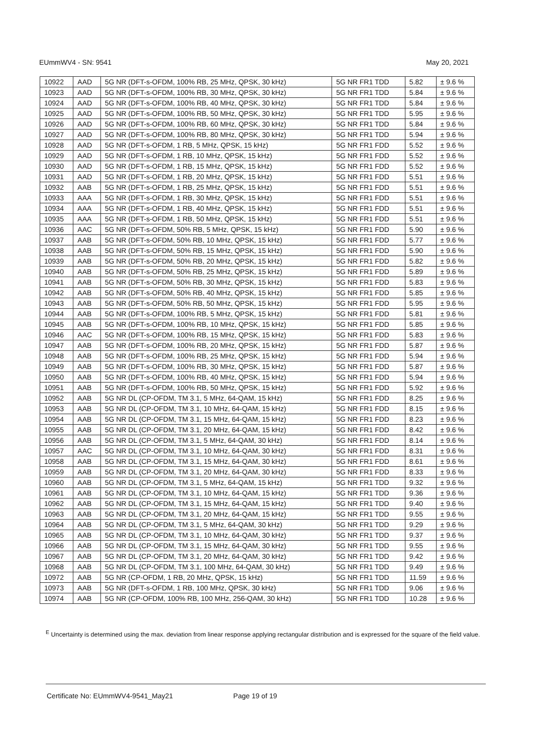EUmmWV4 - SN: 9541 May 20, 2021
| 10922 | AAD | 5G NR (DFT-s-OFDM, 100% RB, 25 MHz, QPSK, 30 kHz) | 5G NR FR1 TDD | 5.82 | ± 9.6 % |
| 10923 | AAD | 5G NR (DFT-s-OFDM, 100% RB, 30 MHz, QPSK, 30 kHz) | 5G NR FR1 TDD | 5.84 | ± 9.6 % |
| 10924 | AAD | 5G NR (DFT-s-OFDM, 100% RB, 40 MHz, QPSK, 30 kHz) | 5G NR FR1 TDD | 5.84 | ± 9.6 % |
| 10925 | AAD | 5G NR (DFT-s-OFDM, 100% RB, 50 MHz, QPSK, 30 kHz) | 5G NR FR1 TDD | 5.95 | ± 9.6 % |
| 10926 | AAD | 5G NR (DFT-s-OFDM, 100% RB, 60 MHz, QPSK, 30 kHz) | 5G NR FR1 TDD | 5.84 | ± 9.6 % |
| 10927 | AAD | 5G NR (DFT-s-OFDM, 100% RB, 80 MHz, QPSK, 30 kHz) | 5G NR FR1 TDD | 5.94 | ± 9.6 % |
| 10928 | AAD | 5G NR (DFT-s-OFDM, 1 RB, 5 MHz, QPSK, 15 kHz) | 5G NR FR1 FDD | 5.52 | ± 9.6 % |
| 10929 | AAD | 5G NR (DFT-s-OFDM, 1 RB, 10 MHz, QPSK, 15 kHz) | 5G NR FR1 FDD | 5.52 | ± 9.6 % |
| 10930 | AAD | 5G NR (DFT-s-OFDM, 1 RB, 15 MHz, QPSK, 15 kHz) | 5G NR FR1 FDD | 5.52 | ± 9.6 % |
| 10931 | AAD | 5G NR (DFT-s-OFDM, 1 RB, 20 MHz, QPSK, 15 kHz) | 5G NR FR1 FDD | 5.51 | ± 9.6 % |
| 10932 | AAB | 5G NR (DFT-s-OFDM, 1 RB, 25 MHz, QPSK, 15 kHz) | 5G NR FR1 FDD | 5.51 | ± 9.6 % |
| 10933 | AAA | 5G NR (DFT-s-OFDM, 1 RB, 30 MHz, QPSK, 15 kHz) | 5G NR FR1 FDD | 5.51 | ± 9.6 % |
| 10934 | AAA | 5G NR (DFT-s-OFDM, 1 RB, 40 MHz, QPSK, 15 kHz) | 5G NR FR1 FDD | 5.51 | ± 9.6 % |
| 10935 | AAA | 5G NR (DFT-s-OFDM, 1 RB, 50 MHz, QPSK, 15 kHz) | 5G NR FR1 FDD | 5.51 | ± 9.6 % |
| 10936 | AAC | 5G NR (DFT-s-OFDM, 50% RB, 5 MHz, QPSK, 15 kHz) | 5G NR FR1 FDD | 5.90 | ± 9.6 % |
| 10937 | AAB | 5G NR (DFT-s-OFDM, 50% RB, 10 MHz, QPSK, 15 kHz) | 5G NR FR1 FDD | 5.77 | ± 9.6 % |
| 10938 | AAB | 5G NR (DFT-s-OFDM, 50% RB, 15 MHz, QPSK, 15 kHz) | 5G NR FR1 FDD | 5.90 | ± 9.6 % |
| 10939 | AAB | 5G NR (DFT-s-OFDM, 50% RB, 20 MHz, QPSK, 15 kHz) | 5G NR FR1 FDD | 5.82 | ± 9.6 % |
| 10940 | AAB | 5G NR (DFT-s-OFDM, 50% RB, 25 MHz, QPSK, 15 kHz) | 5G NR FR1 FDD | 5.89 | ± 9.6 % |
| 10941 | AAB | 5G NR (DFT-s-OFDM, 50% RB, 30 MHz, QPSK, 15 kHz) | 5G NR FR1 FDD | 5.83 | ± 9.6 % |
| 10942 | AAB | 5G NR (DFT-s-OFDM, 50% RB, 40 MHz, QPSK, 15 kHz) | 5G NR FR1 FDD | 5.85 | ± 9.6 % |
| 10943 | AAB | 5G NR (DFT-s-OFDM, 50% RB, 50 MHz, QPSK, 15 kHz) | 5G NR FR1 FDD | 5.95 | ± 9.6 % |
| 10944 | AAB | 5G NR (DFT-s-OFDM, 100% RB, 5 MHz, QPSK, 15 kHz) | 5G NR FR1 FDD | 5.81 | ± 9.6 % |
| 10945 | AAB | 5G NR (DFT-s-OFDM, 100% RB, 10 MHz, QPSK, 15 kHz) | 5G NR FR1 FDD | 5.85 | ± 9.6 % |
| 10946 | AAC | 5G NR (DFT-s-OFDM, 100% RB, 15 MHz, QPSK, 15 kHz) | 5G NR FR1 FDD | 5.83 | ± 9.6 % |
| 10947 | AAB | 5G NR (DFT-s-OFDM, 100% RB, 20 MHz, QPSK, 15 kHz) | 5G NR FR1 FDD | 5.87 | ± 9.6 % |
| 10948 | AAB | 5G NR (DFT-s-OFDM, 100% RB, 25 MHz, QPSK, 15 kHz) | 5G NR FR1 FDD | 5.94 | ± 9.6 % |
| 10949 | AAB | 5G NR (DFT-s-OFDM, 100% RB, 30 MHz, QPSK, 15 kHz) | 5G NR FR1 FDD | 5.87 | ± 9.6 % |
| 10950 | AAB | 5G NR (DFT-s-OFDM, 100% RB, 40 MHz, QPSK, 15 kHz) | 5G NR FR1 FDD | 5.94 | ± 9.6 % |
| 10951 | AAB | 5G NR (DFT-s-OFDM, 100% RB, 50 MHz, QPSK, 15 kHz) | 5G NR FR1 FDD | 5.92 | ± 9.6 % |
| 10952 | AAB | 5G NR DL (CP-OFDM, TM 3.1, 5 MHz, 64-QAM, 15 kHz) | 5G NR FR1 FDD | 8.25 | ± 9.6 % |
| 10953 | AAB | 5G NR DL (CP-OFDM, TM 3.1, 10 MHz, 64-QAM, 15 kHz) | 5G NR FR1 FDD | 8.15 | ± 9.6 % |
| 10954 | AAB | 5G NR DL (CP-OFDM, TM 3.1, 15 MHz, 64-QAM, 15 kHz) | 5G NR FR1 FDD | 8.23 | ± 9.6 % |
| 10955 | AAB | 5G NR DL (CP-OFDM, TM 3.1, 20 MHz, 64-QAM, 15 kHz) | 5G NR FR1 FDD | 8.42 | ± 9.6 % |
| 10956 | AAB | 5G NR DL (CP-OFDM, TM 3.1, 5 MHz, 64-QAM, 30 kHz) | 5G NR FR1 FDD | 8.14 | ± 9.6 % |
| 10957 | AAC | 5G NR DL (CP-OFDM, TM 3.1, 10 MHz, 64-QAM, 30 kHz) | 5G NR FR1 FDD | 8.31 | ± 9.6 % |
| 10958 | AAB | 5G NR DL (CP-OFDM, TM 3.1, 15 MHz, 64-QAM, 30 kHz) | 5G NR FR1 FDD | 8.61 | ± 9.6 % |
| 10959 | AAB | 5G NR DL (CP-OFDM, TM 3.1, 20 MHz, 64-QAM, 30 kHz) | 5G NR FR1 FDD | 8.33 | ± 9.6 % |
| 10960 | AAB | 5G NR DL (CP-OFDM, TM 3.1, 5 MHz, 64-QAM, 15 kHz) | 5G NR FR1 TDD | 9.32 | ± 9.6 % |
| 10961 | AAB | 5G NR DL (CP-OFDM, TM 3.1, 10 MHz, 64-QAM, 15 kHz) | 5G NR FR1 TDD | 9.36 | ± 9.6 % |
| 10962 | AAB | 5G NR DL (CP-OFDM, TM 3.1, 15 MHz, 64-QAM, 15 kHz) | 5G NR FR1 TDD | 9.40 | ± 9.6 % |
| 10963 | AAB | 5G NR DL (CP-OFDM, TM 3.1, 20 MHz, 64-QAM, 15 kHz) | 5G NR FR1 TDD | 9.55 | ± 9.6 % |
| 10964 | AAB | 5G NR DL (CP-OFDM, TM 3.1, 5 MHz, 64-QAM, 30 kHz) | 5G NR FR1 TDD | 9.29 | ± 9.6 % |
| 10965 | AAB | 5G NR DL (CP-OFDM, TM 3.1, 10 MHz, 64-QAM, 30 kHz) | 5G NR FR1 TDD | 9.37 | ± 9.6 % |
| 10966 | AAB | 5G NR DL (CP-OFDM, TM 3.1, 15 MHz, 64-QAM, 30 kHz) | 5G NR FR1 TDD | 9.55 | ± 9.6 % |
| 10967 | AAB | 5G NR DL (CP-OFDM, TM 3.1, 20 MHz, 64-QAM, 30 kHz) | 5G NR FR1 TDD | 9.42 | ± 9.6 % |
| 10968 | AAB | 5G NR DL (CP-OFDM, TM 3.1, 100 MHz, 64-QAM, 30 kHz) | 5G NR FR1 TDD | 9.49 | ± 9.6 % |
| 10972 | AAB | 5G NR (CP-OFDM, 1 RB, 20 MHz, QPSK, 15 kHz) | 5G NR FR1 TDD | 11.59 | ± 9.6 % |
| 10973 | AAB | 5G NR (DFT-s-OFDM, 1 RB, 100 MHz, QPSK, 30 kHz) | 5G NR FR1 TDD | 9.06 | ± 9.6 % |
| 10974 | AAB | 5G NR (CP-OFDM, 100% RB, 100 MHz, 256-QAM, 30 kHz) | 5G NR FR1 TDD | 10.28 | ± 9.6 % |
<sup>E</sup> Uncertainty is determined using the max. deviation from linear response applying rectangular distribution and is expressed for the square of the field value.
Certificate No: EUmmWV4-9541_May21 Page 19 of 19